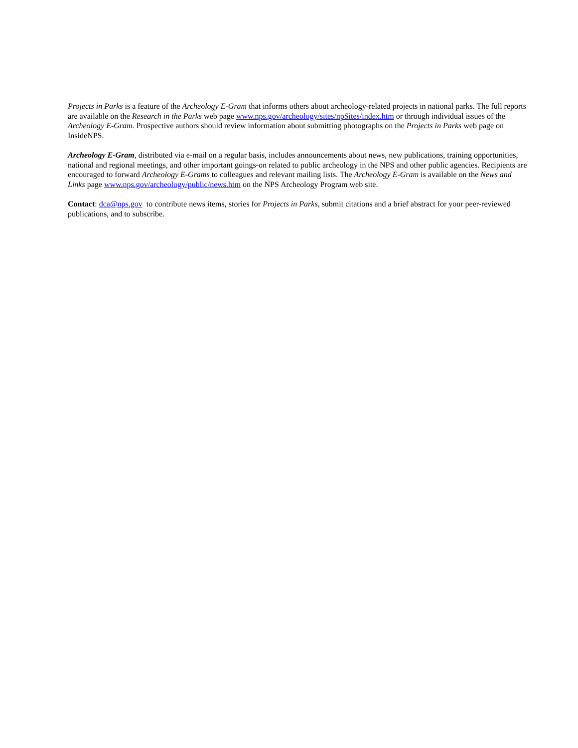Projects in Parks is a feature of the Archeology E-Gram that informs others about archeology-related projects in national parks. The full reports are available on the Research in the Parks web page www.nps.gov/archeology/sites/npSites/index.htm or through individual issues of the Archeology E-Gram. Prospective authors should review information about submitting photographs on the Projects in Parks web page on InsideNPS.
Archeology E-Gram, distributed via e-mail on a regular basis, includes announcements about news, new publications, training opportunities, national and regional meetings, and other important goings-on related to public archeology in the NPS and other public agencies. Recipients are encouraged to forward Archeology E-Grams to colleagues and relevant mailing lists. The Archeology E-Gram is available on the News and Links page www.nps.gov/archeology/public/news.htm on the NPS Archeology Program web site.
Contact: dca@nps.gov to contribute news items, stories for Projects in Parks, submit citations and a brief abstract for your peer-reviewed publications, and to subscribe.